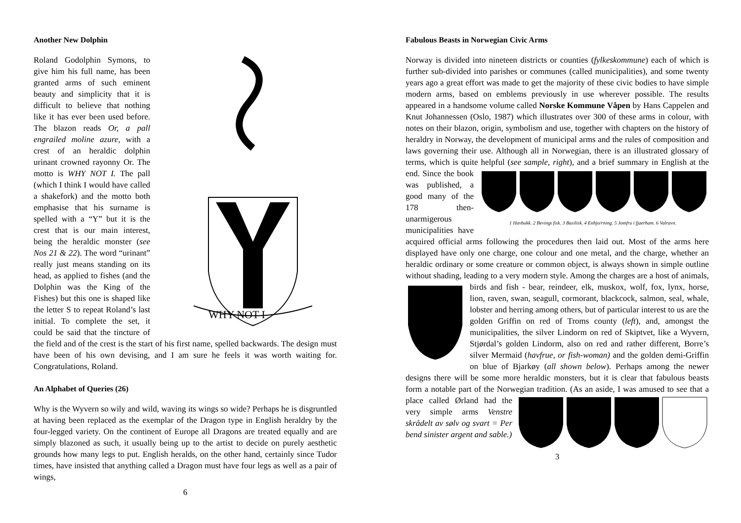Another New Dolphin
WHY NOT I
Roland Godolphin Symons, to give him his full name, has been granted arms of such eminent beauty and simplicity that it is difficult to believe that nothing like it has ever been used before. The blazon reads Or, a pall engrailed moline azure, with a crest of an heraldic dolphin urinant crowned rayonny Or. The motto is WHY NOT I. The pall (which I think I would have called a shakefork) and the motto both emphasise that his surname is spelled with a “Y” but it is the crest that is our main interest, being the heraldic monster (see Nos 21 & 22). The word “urinant” really just means standing on its head, as applied to fishes (and the Dolphin was the King of the Fishes) but this one is shaped like the letter S to repeat Roland’s last initial. To complete the set, it could be said that the tincture of the field and of the crest is the start of his first name, spelled backwards. The design must have been of his own devising, and I am sure he feels it was worth waiting for. Congratulations, Roland.
An Alphabet of Queries (26)
Why is the Wyvern so wily and wild, waving its wings so wide? Perhaps he is disgruntled at having been replaced as the exemplar of the Dragon type in English heraldry by the four-legged variety. On the continent of Europe all Dragons are treated equally and are simply blazoned as such, it usually being up to the artist to decide on purely aesthetic grounds how many legs to put. English heralds, on the other hand, certainly since Tudor times, have insisted that anything called a Dragon must have four legs as well as a pair of wings,
6
Fabulous Beasts in Norwegian Civic Arms
Norway is divided into nineteen districts or counties (fylkeskommune) each of which is further sub-divided into parishes or communes (called municipalities), and some twenty years ago a great effort was made to get the majority of these civic bodies to have simple modern arms, based on emblems previously in use wherever possible. The results appeared in a handsome volume called Norske Kommune Våpen by Hans Cappelen and Knut Johannessen (Oslo, 1987) which illustrates over 300 of these arms in colour, with notes on their blazon, origin, symbolism and use, together with chapters on the history of heraldry in Norway, the development of municipal arms and the rules of composition and laws governing their use. Although all in Norwegian, there is an illustrated glossary of terms, which is quite helpful
1 Havbukk. 2 Bevingt fisk. 3 Basilisk. 4 Enhjo/rning. 5 Jomfru i fjaerham. 6 Valravn. (see sample, right), and a brief summary in English at the end. Since the book was published, a good many of the 178 then-unarmigerous municipalities have acquired official arms following the procedures then laid out. Most of the arms here displayed have only one charge, one colour and one metal, and the charge, whether an heraldic ordinary or some creature or common object, is always shown in simple outline without shading, leading to a very modern style. Among the charges are a host of animals, birds and fish - bear, reindeer, elk, muskox, wolf, fox, lynx, horse, lion, raven, swan, seagull, cormorant, blackcock, salmon, seal, whale, lobster and herring among others, but of particular interest to us are the golden Griffin on red of Troms county (left), and, amongst the municipalities, the silver Lindorm on red of Skiptvet, like a Wyvern, Stjørdal’s golden Lindorm, also on red and rather different, Borre’s silver Mermaid (havfrue, or fish-woman) and the golden demi-Griffin on blue of Bjarkøy (all shown below). Perhaps among the newer designs there will be some more heraldic monsters, but it is clear that fabulous beasts form a notable part of the Norwegian tradition. (As an aside, I was amused to see that a place called Ørland had the very simple arms Venstre skrådelt av sølv og svart = Per bend sinister argent and sable.)
3